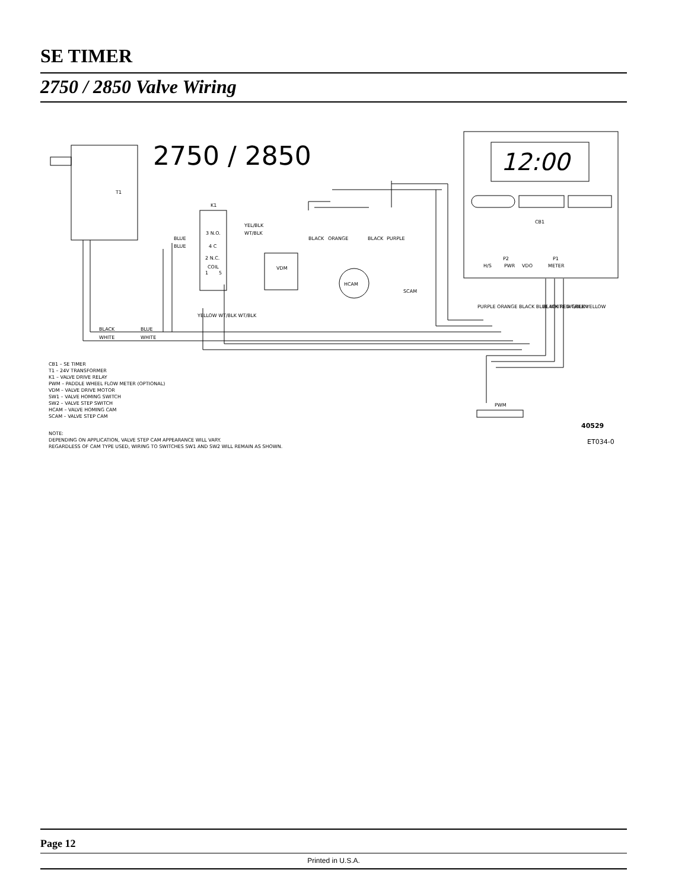SE TIMER
2750 / 2850 Valve Wiring
2750 / 2850
T1
K1
CB1
3 N.O.
4 C
2 N.C.
COIL
1
5
YEL/BLK
WT/BLK
BLUE
BLUE
VDM
HCAM
SCAM
PWM
P2
P1
H/S
PWR
VDO
METER
BLACK
BLUE
WHITE
WHITE
BLACK
ORANGE
BLACK
PURPLE
PURPLE ORANGE BLACK BLUE WHITE WT/BLK YELLOW
BLACK RED GREEN
YELLOW WT/BLK WT/BLK
CB1 – SE TIMER
T1 – 24V TRANSFORMER
K1 – VALVE DRIVE RELAY
PWM – PADDLE WHEEL FLOW METER (OPTIONAL)
VDM – VALVE DRIVE MOTOR
SW1 – VALVE HOMING SWITCH
SW2 – VALVE STEP SWITCH
HCAM – VALVE HOMING CAM
SCAM – VALVE STEP CAM
NOTE:
DEPENDING ON APPLICATION, VALVE STEP CAM APPEARANCE WILL VARY.
REGARDLESS OF CAM TYPE USED, WIRING TO SWITCHES SW1 AND SW2 WILL REMAIN AS SHOWN.
40529
ET034-0
12:00
Page 12
Printed in U.S.A.